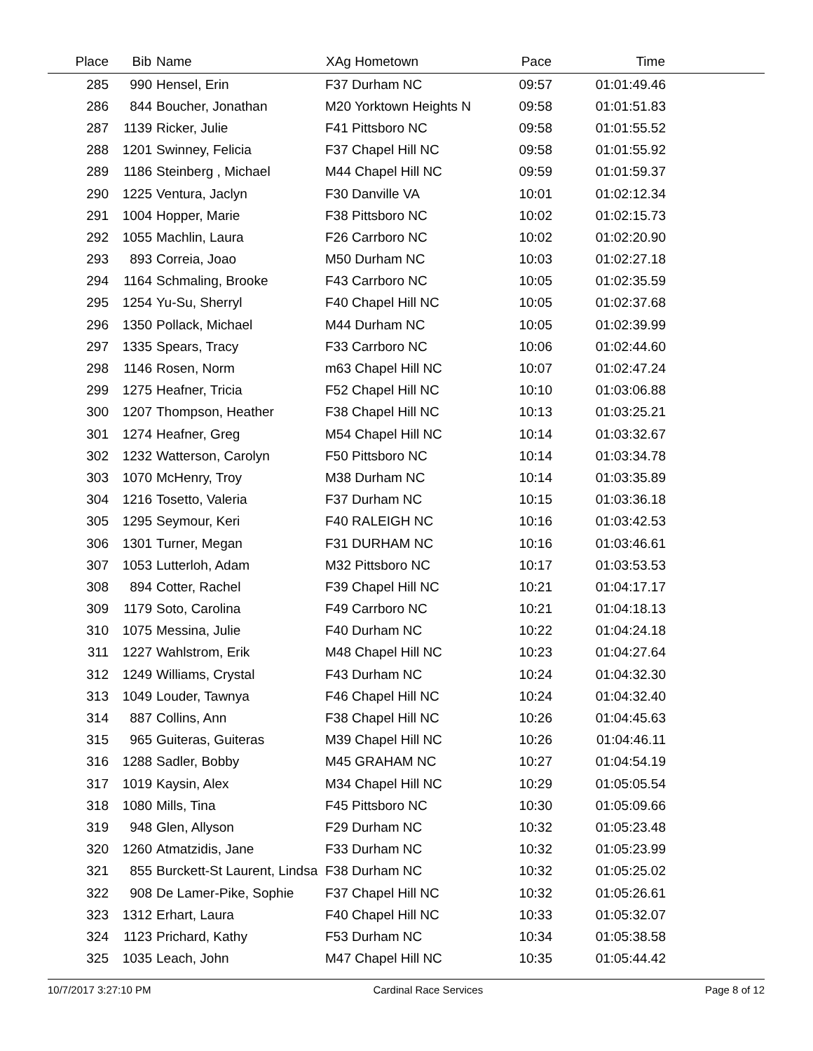| Place | Bib | Name | XAg Hometown | Pace | Time | |
| --- | --- | --- | --- | --- | --- | --- |
| 285 | 990 | Hensel, Erin | F37 Durham NC | 09:57 | 01:01:49.46 | |
| 286 | 844 | Boucher, Jonathan | M20 Yorktown Heights N | 09:58 | 01:01:51.83 | |
| 287 | 1139 | Ricker, Julie | F41 Pittsboro NC | 09:58 | 01:01:55.52 | |
| 288 | 1201 | Swinney, Felicia | F37 Chapel Hill NC | 09:58 | 01:01:55.92 | |
| 289 | 1186 | Steinberg , Michael | M44 Chapel Hill NC | 09:59 | 01:01:59.37 | |
| 290 | 1225 | Ventura, Jaclyn | F30 Danville VA | 10:01 | 01:02:12.34 | |
| 291 | 1004 | Hopper, Marie | F38 Pittsboro NC | 10:02 | 01:02:15.73 | |
| 292 | 1055 | Machlin, Laura | F26 Carrboro NC | 10:02 | 01:02:20.90 | |
| 293 | 893 | Correia, Joao | M50 Durham NC | 10:03 | 01:02:27.18 | |
| 294 | 1164 | Schmaling, Brooke | F43 Carrboro NC | 10:05 | 01:02:35.59 | |
| 295 | 1254 | Yu-Su, Sherryl | F40 Chapel Hill NC | 10:05 | 01:02:37.68 | |
| 296 | 1350 | Pollack, Michael | M44 Durham NC | 10:05 | 01:02:39.99 | |
| 297 | 1335 | Spears, Tracy | F33 Carrboro NC | 10:06 | 01:02:44.60 | |
| 298 | 1146 | Rosen, Norm | m63 Chapel Hill NC | 10:07 | 01:02:47.24 | |
| 299 | 1275 | Heafner, Tricia | F52 Chapel Hill NC | 10:10 | 01:03:06.88 | |
| 300 | 1207 | Thompson, Heather | F38 Chapel Hill NC | 10:13 | 01:03:25.21 | |
| 301 | 1274 | Heafner, Greg | M54 Chapel Hill NC | 10:14 | 01:03:32.67 | |
| 302 | 1232 | Watterson, Carolyn | F50 Pittsboro NC | 10:14 | 01:03:34.78 | |
| 303 | 1070 | McHenry, Troy | M38 Durham NC | 10:14 | 01:03:35.89 | |
| 304 | 1216 | Tosetto, Valeria | F37 Durham NC | 10:15 | 01:03:36.18 | |
| 305 | 1295 | Seymour, Keri | F40 RALEIGH NC | 10:16 | 01:03:42.53 | |
| 306 | 1301 | Turner, Megan | F31 DURHAM NC | 10:16 | 01:03:46.61 | |
| 307 | 1053 | Lutterloh, Adam | M32 Pittsboro NC | 10:17 | 01:03:53.53 | |
| 308 | 894 | Cotter, Rachel | F39 Chapel Hill NC | 10:21 | 01:04:17.17 | |
| 309 | 1179 | Soto, Carolina | F49 Carrboro NC | 10:21 | 01:04:18.13 | |
| 310 | 1075 | Messina, Julie | F40 Durham NC | 10:22 | 01:04:24.18 | |
| 311 | 1227 | Wahlstrom, Erik | M48 Chapel Hill NC | 10:23 | 01:04:27.64 | |
| 312 | 1249 | Williams, Crystal | F43 Durham NC | 10:24 | 01:04:32.30 | |
| 313 | 1049 | Louder, Tawnya | F46 Chapel Hill NC | 10:24 | 01:04:32.40 | |
| 314 | 887 | Collins, Ann | F38 Chapel Hill NC | 10:26 | 01:04:45.63 | |
| 315 | 965 | Guiteras, Guiteras | M39 Chapel Hill NC | 10:26 | 01:04:46.11 | |
| 316 | 1288 | Sadler, Bobby | M45 GRAHAM NC | 10:27 | 01:04:54.19 | |
| 317 | 1019 | Kaysin, Alex | M34 Chapel Hill NC | 10:29 | 01:05:05.54 | |
| 318 | 1080 | Mills, Tina | F45 Pittsboro NC | 10:30 | 01:05:09.66 | |
| 319 | 948 | Glen, Allyson | F29 Durham NC | 10:32 | 01:05:23.48 | |
| 320 | 1260 | Atmatzidis, Jane | F33 Durham NC | 10:32 | 01:05:23.99 | |
| 321 | 855 | Burckett-St Laurent, Lindsa | F38 Durham NC | 10:32 | 01:05:25.02 | |
| 322 | 908 | De Lamer-Pike, Sophie | F37 Chapel Hill NC | 10:32 | 01:05:26.61 | |
| 323 | 1312 | Erhart, Laura | F40 Chapel Hill NC | 10:33 | 01:05:32.07 | |
| 324 | 1123 | Prichard, Kathy | F53 Durham NC | 10:34 | 01:05:38.58 | |
| 325 | 1035 | Leach, John | M47 Chapel Hill NC | 10:35 | 01:05:44.42 | |
10/7/2017 3:27:10 PM Cardinal Race Services Page 8 of 12